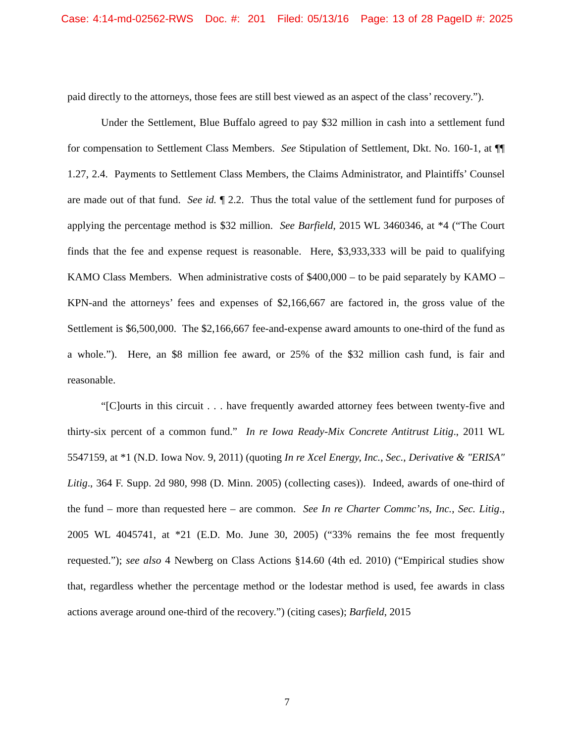Case: 4:14-md-02562-RWS Doc. #: 201 Filed: 05/13/16 Page: 13 of 28 PageID #: 2025
paid directly to the attorneys, those fees are still best viewed as an aspect of the class’ recovery.”).
Under the Settlement, Blue Buffalo agreed to pay $32 million in cash into a settlement fund for compensation to Settlement Class Members. See Stipulation of Settlement, Dkt. No. 160-1, at ¶¶ 1.27, 2.4. Payments to Settlement Class Members, the Claims Administrator, and Plaintiffs’ Counsel are made out of that fund. See id. ¶ 2.2. Thus the total value of the settlement fund for purposes of applying the percentage method is $32 million. See Barfield, 2015 WL 3460346, at *4 (“The Court finds that the fee and expense request is reasonable. Here, $3,933,333 will be paid to qualifying KAMO Class Members. When administrative costs of $400,000 – to be paid separately by KAMO – KPN-and the attorneys’ fees and expenses of $2,166,667 are factored in, the gross value of the Settlement is $6,500,000. The $2,166,667 fee-and-expense award amounts to one-third of the fund as a whole.”). Here, an $8 million fee award, or 25% of the $32 million cash fund, is fair and reasonable.
“[C]ourts in this circuit . . . have frequently awarded attorney fees between twenty-five and thirty-six percent of a common fund.” In re Iowa Ready-Mix Concrete Antitrust Litig., 2011 WL 5547159, at *1 (N.D. Iowa Nov. 9, 2011) (quoting In re Xcel Energy, Inc., Sec., Derivative & "ERISA" Litig., 364 F. Supp. 2d 980, 998 (D. Minn. 2005) (collecting cases)). Indeed, awards of one-third of the fund – more than requested here – are common. See In re Charter Commc’ns, Inc., Sec. Litig., 2005 WL 4045741, at *21 (E.D. Mo. June 30, 2005) (“33% remains the fee most frequently requested.”); see also 4 Newberg on Class Actions §14.60 (4th ed. 2010) (“Empirical studies show that, regardless whether the percentage method or the lodestar method is used, fee awards in class actions average around one-third of the recovery.”) (citing cases); Barfield, 2015
7